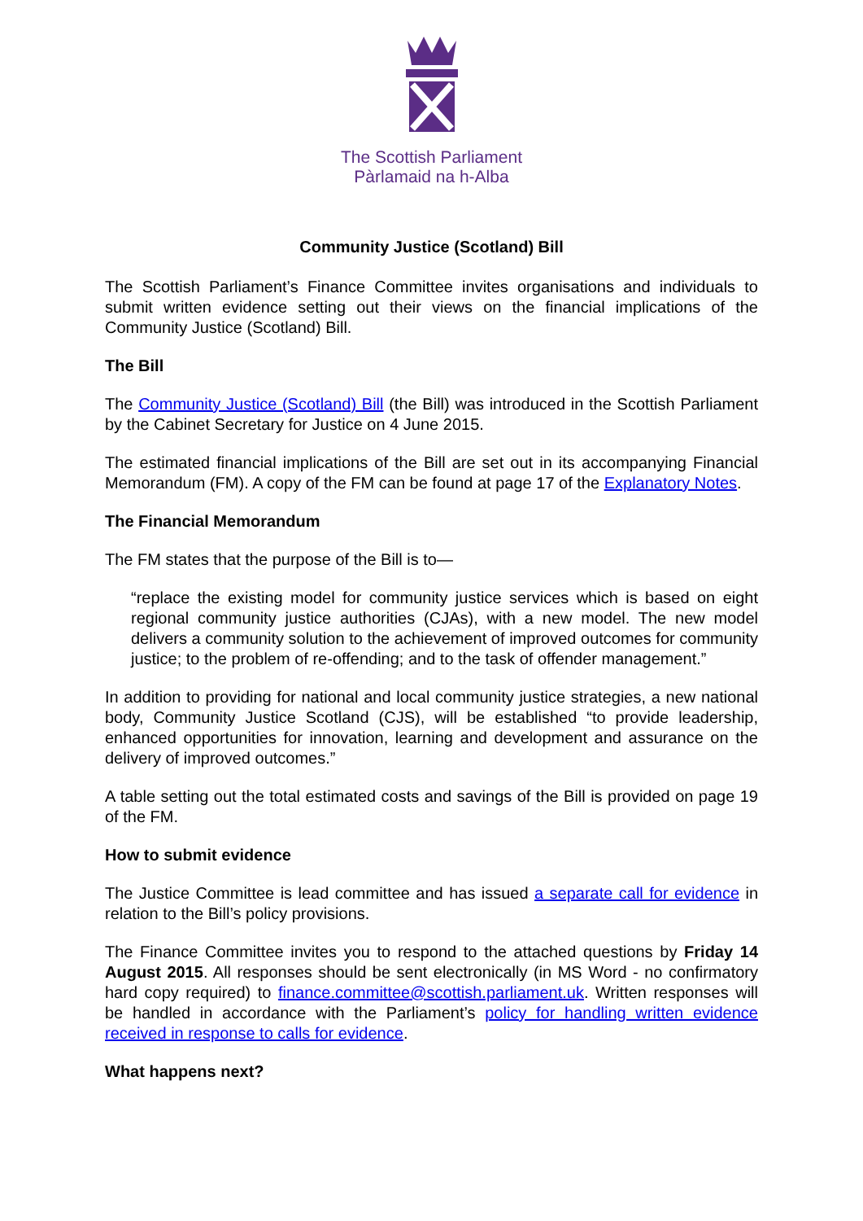The Scottish Parliament
Pàrlamaid na h-Alba
Community Justice (Scotland) Bill
The Scottish Parliament’s Finance Committee invites organisations and individuals to submit written evidence setting out their views on the financial implications of the Community Justice (Scotland) Bill.
The Bill
The Community Justice (Scotland) Bill (the Bill) was introduced in the Scottish Parliament by the Cabinet Secretary for Justice on 4 June 2015.
The estimated financial implications of the Bill are set out in its accompanying Financial Memorandum (FM). A copy of the FM can be found at page 17 of the Explanatory Notes.
The Financial Memorandum
The FM states that the purpose of the Bill is to—
“replace the existing model for community justice services which is based on eight regional community justice authorities (CJAs), with a new model. The new model delivers a community solution to the achievement of improved outcomes for community justice; to the problem of re-offending; and to the task of offender management.”
In addition to providing for national and local community justice strategies, a new national body, Community Justice Scotland (CJS), will be established “to provide leadership, enhanced opportunities for innovation, learning and development and assurance on the delivery of improved outcomes.”
A table setting out the total estimated costs and savings of the Bill is provided on page 19 of the FM.
How to submit evidence
The Justice Committee is lead committee and has issued a separate call for evidence in relation to the Bill’s policy provisions.
The Finance Committee invites you to respond to the attached questions by Friday 14 August 2015. All responses should be sent electronically (in MS Word - no confirmatory hard copy required) to finance.committee@scottish.parliament.uk. Written responses will be handled in accordance with the Parliament’s policy for handling written evidence received in response to calls for evidence.
What happens next?